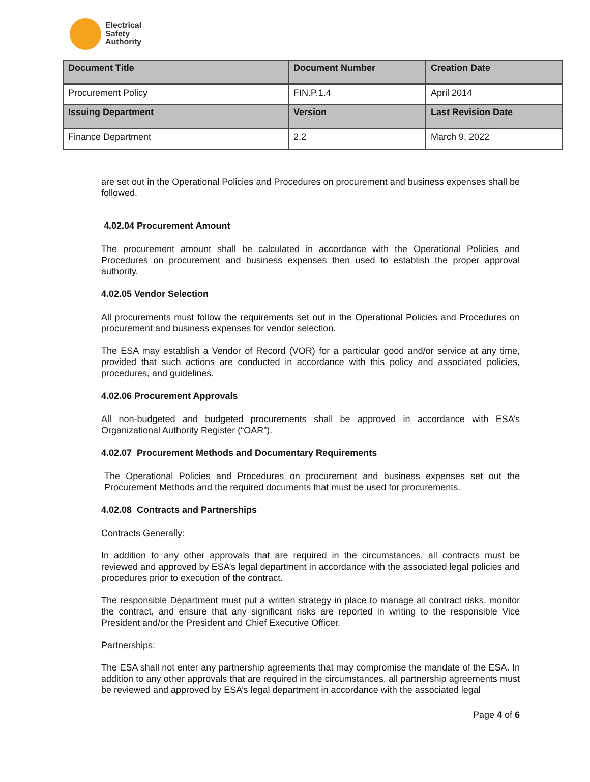Electrical
Safety
Authority
| Document Title | Document Number | Creation Date |
| --- | --- | --- |
| Procurement Policy | FIN.P.1.4 | April 2014 |
| Issuing Department | Version | Last Revision Date |
| Finance Department | 2.2 | March 9, 2022 |
are set out in the Operational Policies and Procedures on procurement and business expenses shall be followed.
4.02.04 Procurement Amount
The procurement amount shall be calculated in accordance with the Operational Policies and Procedures on procurement and business expenses then used to establish the proper approval authority.
4.02.05 Vendor Selection
All procurements must follow the requirements set out in the Operational Policies and Procedures on procurement and business expenses for vendor selection.
The ESA may establish a Vendor of Record (VOR) for a particular good and/or service at any time, provided that such actions are conducted in accordance with this policy and associated policies, procedures, and guidelines.
4.02.06 Procurement Approvals
All non-budgeted and budgeted procurements shall be approved in accordance with ESA’s Organizational Authority Register (“OAR”).
4.02.07 Procurement Methods and Documentary Requirements
The Operational Policies and Procedures on procurement and business expenses set out the Procurement Methods and the required documents that must be used for procurements.
4.02.08 Contracts and Partnerships
Contracts Generally:
In addition to any other approvals that are required in the circumstances, all contracts must be reviewed and approved by ESA’s legal department in accordance with the associated legal policies and procedures prior to execution of the contract.
The responsible Department must put a written strategy in place to manage all contract risks, monitor the contract, and ensure that any significant risks are reported in writing to the responsible Vice President and/or the President and Chief Executive Officer.
Partnerships:
The ESA shall not enter any partnership agreements that may compromise the mandate of the ESA. In addition to any other approvals that are required in the circumstances, all partnership agreements must be reviewed and approved by ESA’s legal department in accordance with the associated legal
Page 4 of 6